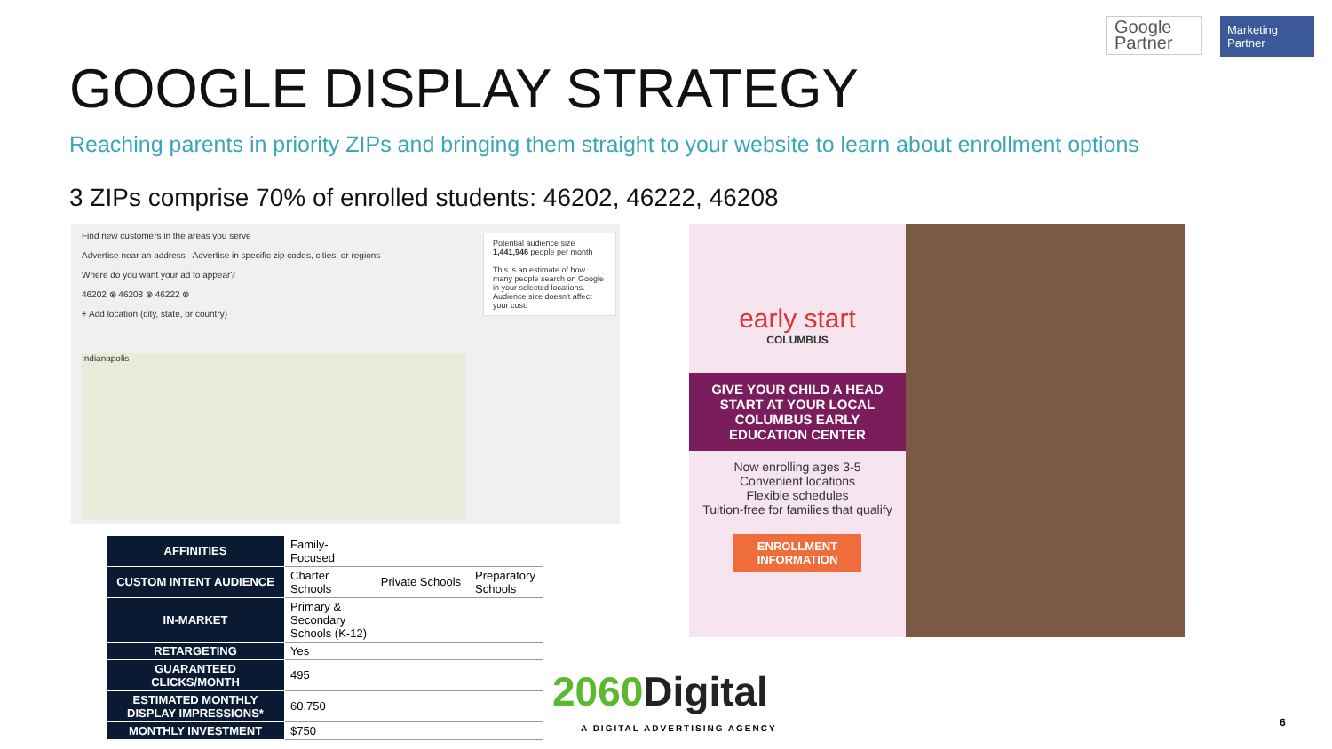Google
Partner
Marketing Partner
GOOGLE DISPLAY STRATEGY
Reaching parents in priority ZIPs and bringing them straight to your website to learn about enrollment options
3 ZIPs comprise 70% of enrolled students: 46202, 46222, 46208
Find new customers in the areas you serve
Advertise near an address Advertise in specific zip codes, cities, or regions
Where do you want your ad to appear?
46202 ⊗ 46208 ⊗ 46222 ⊗
+ Add location (city, state, or country)
Potential audience size
1,441,946 people per month
This is an estimate of how many people search on Google in your selected locations. Audience size doesn't affect your cost.
Indianapolis
early start
COLUMBUS
GIVE YOUR CHILD A HEAD START AT YOUR LOCAL COLUMBUS EARLY EDUCATION CENTER
Now enrolling ages 3-5
Convenient locations
Flexible schedules
Tuition-free for families that qualify
ENROLLMENT INFORMATION
| AFFINITIES | Family- Focused | | |
| CUSTOM INTENT AUDIENCE | Charter Schools | Private Schools | Preparatory Schools |
| IN-MARKET | Primary & Secondary Schools (K-12) | | |
| RETARGETING | Yes | | |
| GUARANTEED CLICKS/MONTH | 495 | | |
| ESTIMATED MONTHLY DISPLAY IMPRESSIONS* | 60,750 | | |
| MONTHLY INVESTMENT | $750 | | |
2060 Digital
A DIGITAL ADVERTISING AGENCY 6